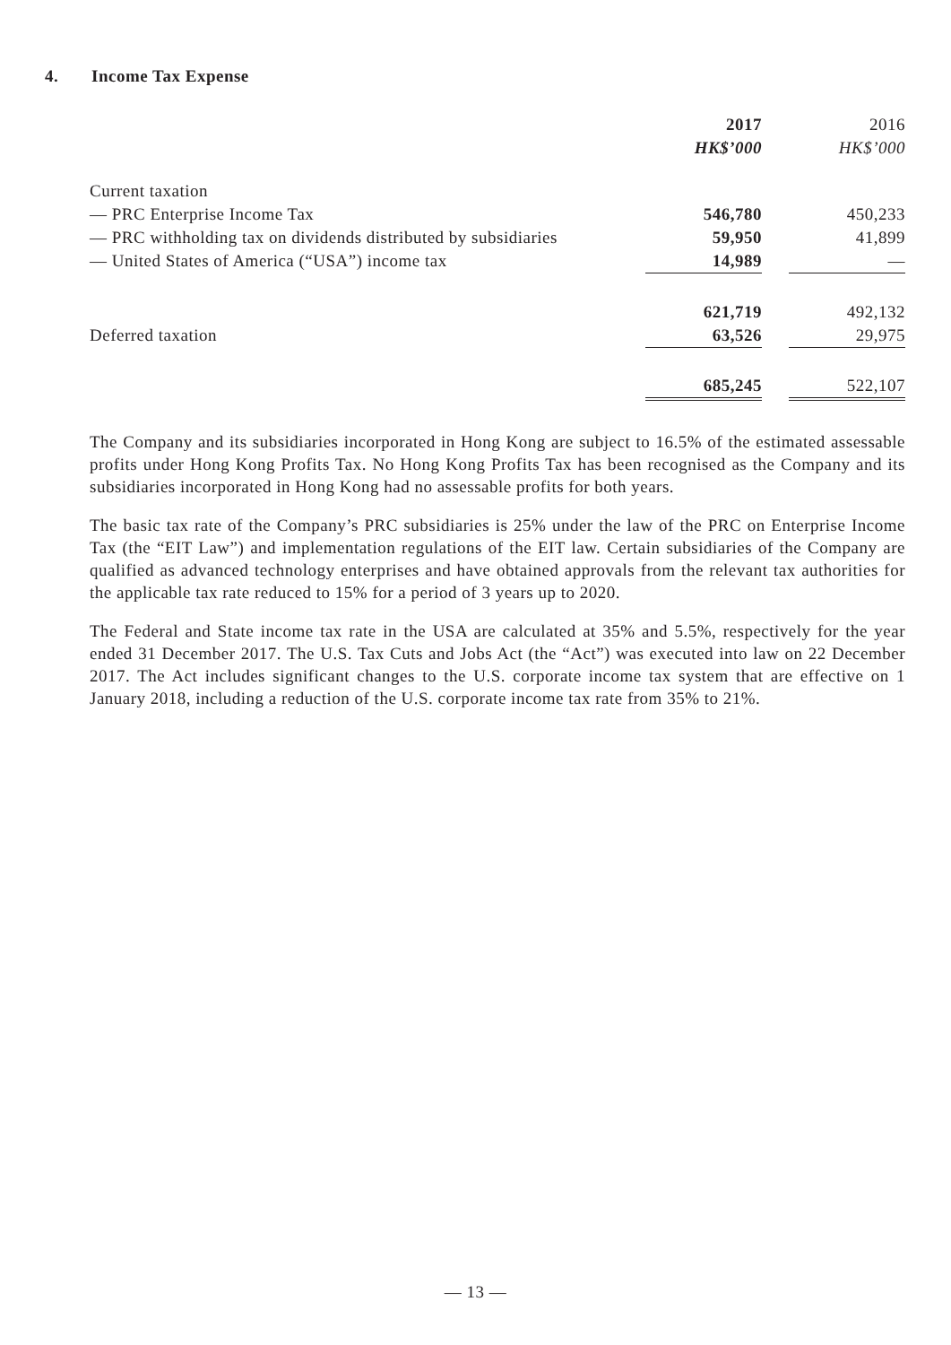4. Income Tax Expense
| | 2017 | | 2016 |
| --- | --- | --- | --- |
| | HK$’000 | | HK$’000 |
| Current taxation | | | |
| — PRC Enterprise Income Tax | 546,780 | | 450,233 |
| — PRC withholding tax on dividends distributed by subsidiaries | 59,950 | | 41,899 |
| — United States of America (“USA”) income tax | 14,989 | | — |
| | 621,719 | | 492,132 |
| Deferred taxation | 63,526 | | 29,975 |
| | 685,245 | | 522,107 |
The Company and its subsidiaries incorporated in Hong Kong are subject to 16.5% of the estimated assessable profits under Hong Kong Profits Tax. No Hong Kong Profits Tax has been recognised as the Company and its subsidiaries incorporated in Hong Kong had no assessable profits for both years.
The basic tax rate of the Company’s PRC subsidiaries is 25% under the law of the PRC on Enterprise Income Tax (the “EIT Law”) and implementation regulations of the EIT law. Certain subsidiaries of the Company are qualified as advanced technology enterprises and have obtained approvals from the relevant tax authorities for the applicable tax rate reduced to 15% for a period of 3 years up to 2020.
The Federal and State income tax rate in the USA are calculated at 35% and 5.5%, respectively for the year ended 31 December 2017. The U.S. Tax Cuts and Jobs Act (the “Act”) was executed into law on 22 December 2017. The Act includes significant changes to the U.S. corporate income tax system that are effective on 1 January 2018, including a reduction of the U.S. corporate income tax rate from 35% to 21%.
— 13 —